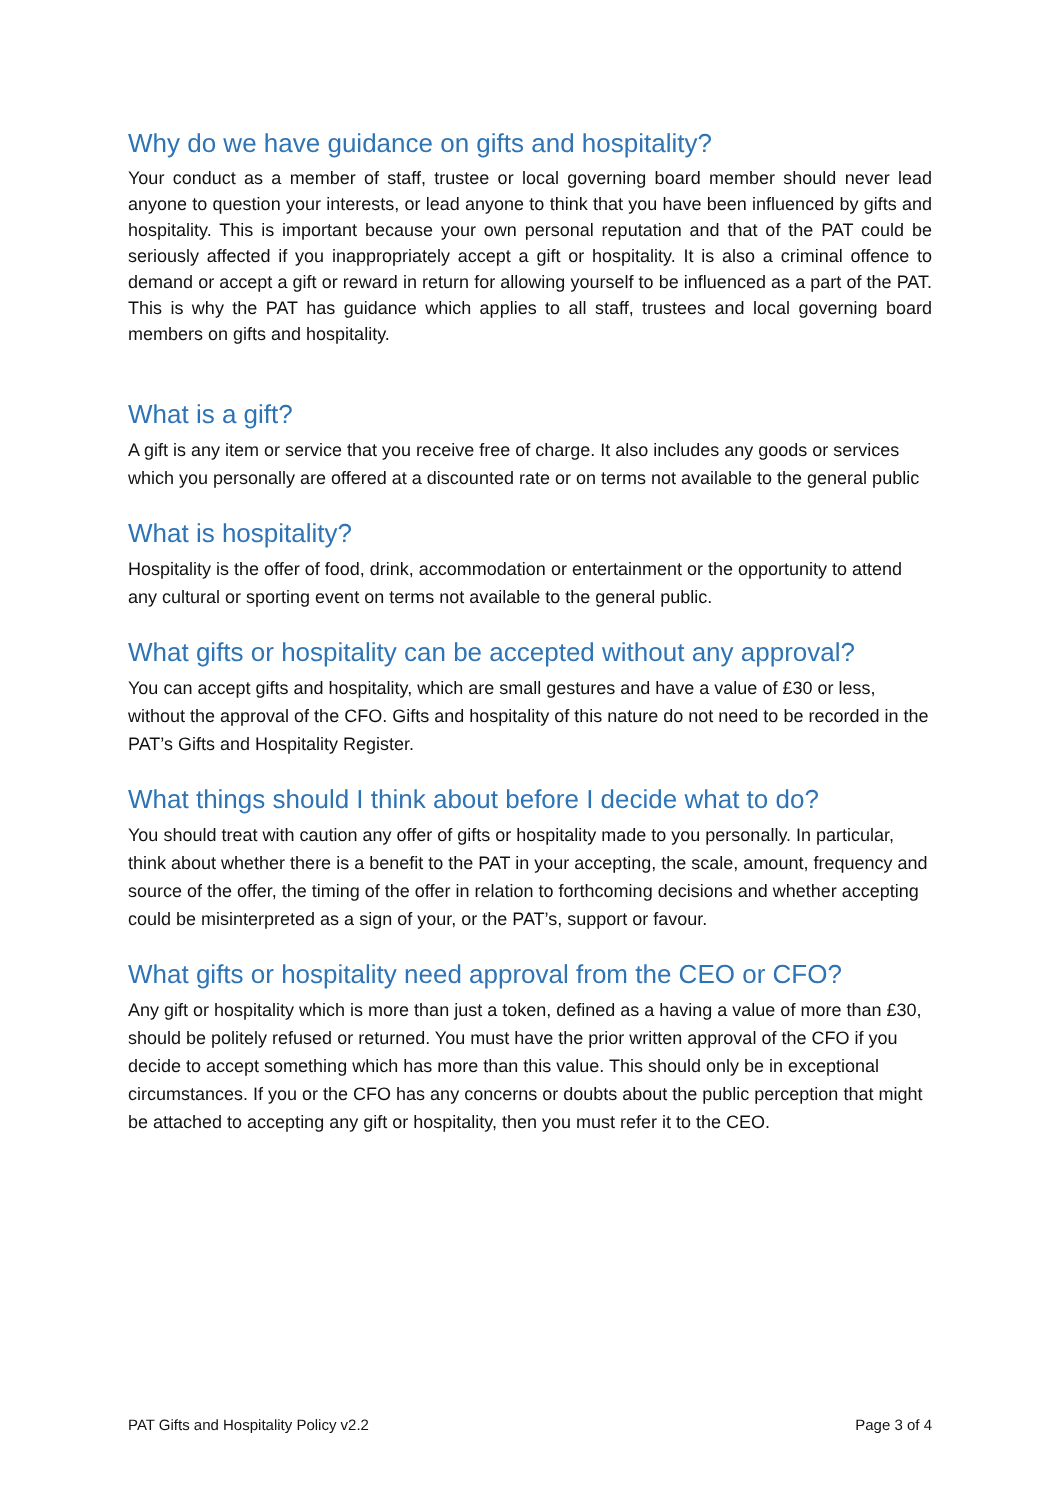Why do we have guidance on gifts and hospitality?
Your conduct as a member of staff, trustee or local governing board member should never lead anyone to question your interests, or lead anyone to think that you have been influenced by gifts and hospitality. This is important because your own personal reputation and that of the PAT could be seriously affected if you inappropriately accept a gift or hospitality. It is also a criminal offence to demand or accept a gift or reward in return for allowing yourself to be influenced as a part of the PAT. This is why the PAT has guidance which applies to all staff, trustees and local governing board members on gifts and hospitality.
What is a gift?
A gift is any item or service that you receive free of charge. It also includes any goods or services which you personally are offered at a discounted rate or on terms not available to the general public
What is hospitality?
Hospitality is the offer of food, drink, accommodation or entertainment or the opportunity to attend any cultural or sporting event on terms not available to the general public.
What gifts or hospitality can be accepted without any approval?
You can accept gifts and hospitality, which are small gestures and have a value of £30 or less, without the approval of the CFO. Gifts and hospitality of this nature do not need to be recorded in the PAT’s Gifts and Hospitality Register.
What things should I think about before I decide what to do?
You should treat with caution any offer of gifts or hospitality made to you personally. In particular, think about whether there is a benefit to the PAT in your accepting, the scale, amount, frequency and source of the offer, the timing of the offer in relation to forthcoming decisions and whether accepting could be misinterpreted as a sign of your, or the PAT’s, support or favour.
What gifts or hospitality need approval from the CEO or CFO?
Any gift or hospitality which is more than just a token, defined as a having a value of more than £30, should be politely refused or returned. You must have the prior written approval of the CFO if you decide to accept something which has more than this value. This should only be in exceptional circumstances. If you or the CFO has any concerns or doubts about the public perception that might be attached to accepting any gift or hospitality, then you must refer it to the CEO.
PAT Gifts and Hospitality Policy v2.2 Page 3 of 4